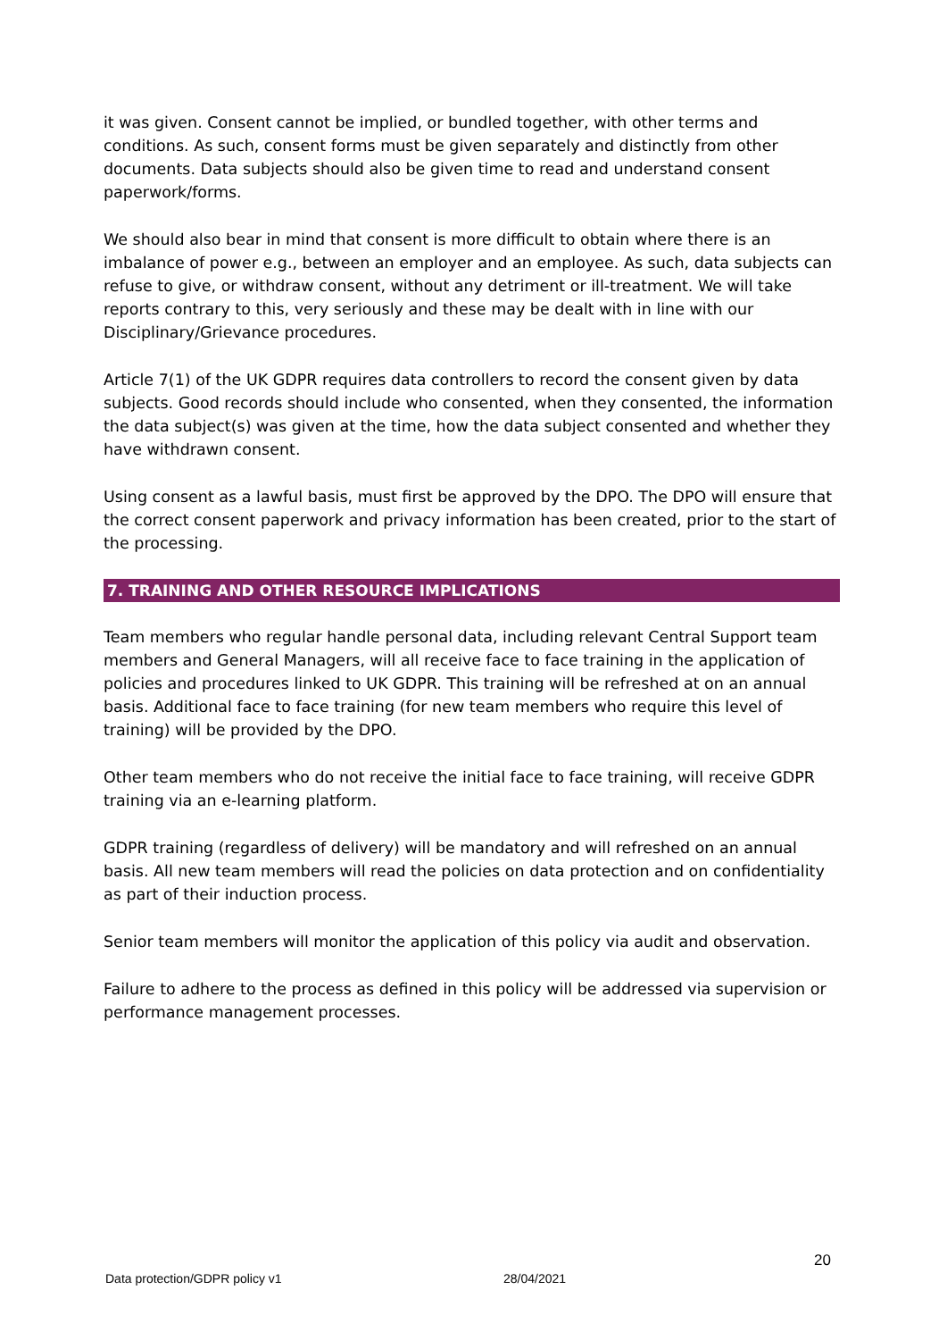it was given. Consent cannot be implied, or bundled together, with other terms and conditions. As such, consent forms must be given separately and distinctly from other documents. Data subjects should also be given time to read and understand consent paperwork/forms.
We should also bear in mind that consent is more difficult to obtain where there is an imbalance of power e.g., between an employer and an employee. As such, data subjects can refuse to give, or withdraw consent, without any detriment or ill-treatment. We will take reports contrary to this, very seriously and these may be dealt with in line with our Disciplinary/Grievance procedures.
Article 7(1) of the UK GDPR requires data controllers to record the consent given by data subjects. Good records should include who consented, when they consented, the information the data subject(s) was given at the time, how the data subject consented and whether they have withdrawn consent.
Using consent as a lawful basis, must first be approved by the DPO. The DPO will ensure that the correct consent paperwork and privacy information has been created, prior to the start of the processing.
7. TRAINING AND OTHER RESOURCE IMPLICATIONS
Team members who regular handle personal data, including relevant Central Support team members and General Managers, will all receive face to face training in the application of policies and procedures linked to UK GDPR. This training will be refreshed at on an annual basis. Additional face to face training (for new team members who require this level of training) will be provided by the DPO.
Other team members who do not receive the initial face to face training, will receive GDPR training via an e-learning platform.
GDPR training (regardless of delivery) will be mandatory and will refreshed on an annual basis. All new team members will read the policies on data protection and on confidentiality as part of their induction process.
Senior team members will monitor the application of this policy via audit and observation.
Failure to adhere to the process as defined in this policy will be addressed via supervision or performance management processes.
20
Data protection/GDPR policy v1 28/04/2021